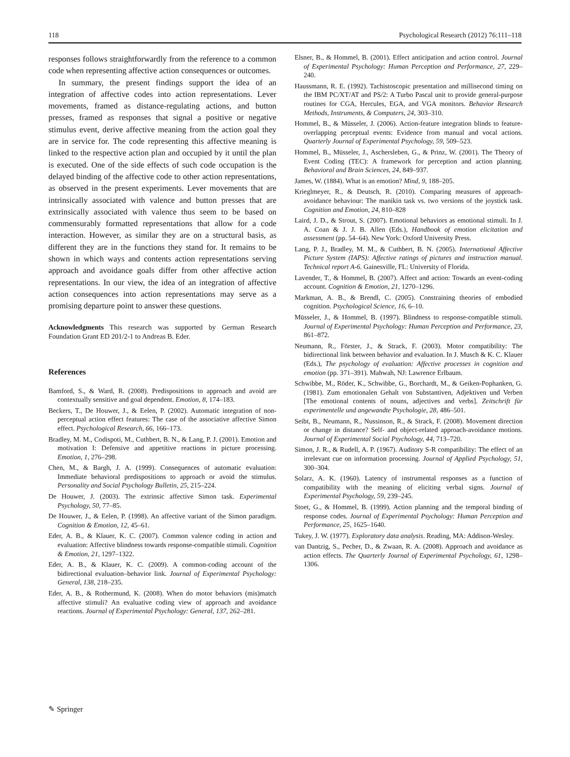118 Psychological Research (2012) 76:111–118
responses follows straightforwardly from the reference to a common code when representing affective action consequences or outcomes.
In summary, the present findings support the idea of an integration of affective codes into action representations. Lever movements, framed as distance-regulating actions, and button presses, framed as responses that signal a positive or negative stimulus event, derive affective meaning from the action goal they are in service for. The code representing this affective meaning is linked to the respective action plan and occupied by it until the plan is executed. One of the side effects of such code occupation is the delayed binding of the affective code to other action representations, as observed in the present experiments. Lever movements that are intrinsically associated with valence and button presses that are extrinsically associated with valence thus seem to be based on commensurably formatted representations that allow for a code interaction. However, as similar they are on a structural basis, as different they are in the functions they stand for. It remains to be shown in which ways and contents action representations serving approach and avoidance goals differ from other affective action representations. In our view, the idea of an integration of affective action consequences into action representations may serve as a promising departure point to answer these questions.
Acknowledgments This research was supported by German Research Foundation Grant ED 201/2-1 to Andreas B. Eder.
References
Bamford, S., & Ward, R. (2008). Predispositions to approach and avoid are contextually sensitive and goal dependent. Emotion, 8, 174–183.
Beckers, T., De Houwer, J., & Eelen, P. (2002). Automatic integration of non-perceptual action effect features: The case of the associative affective Simon effect. Psychological Research, 66, 166–173.
Bradley, M. M., Codispoti, M., Cuthbert, B. N., & Lang, P. J. (2001). Emotion and motivation I: Defensive and appetitive reactions in picture processing. Emotion, 1, 276–298.
Chen, M., & Bargh, J. A. (1999). Consequences of automatic evaluation: Immediate behavioral predispositions to approach or avoid the stimulus. Personality and Social Psychology Bulletin, 25, 215–224.
De Houwer, J. (2003). The extrinsic affective Simon task. Experimental Psychology, 50, 77–85.
De Houwer, J., & Eelen, P. (1998). An affective variant of the Simon paradigm. Cognition & Emotion, 12, 45–61.
Eder, A. B., & Klauer, K. C. (2007). Common valence coding in action and evaluation: Affective blindness towards response-compatible stimuli. Cognition & Emotion, 21, 1297–1322.
Eder, A. B., & Klauer, K. C. (2009). A common-coding account of the bidirectional evaluation–behavior link. Journal of Experimental Psychology: General, 138, 218–235.
Eder, A. B., & Rothermund, K. (2008). When do motor behaviors (mis)match affective stimuli? An evaluative coding view of approach and avoidance reactions. Journal of Experimental Psychology: General, 137, 262–281.
Elsner, B., & Hommel, B. (2001). Effect anticipation and action control. Journal of Experimental Psychology: Human Perception and Performance, 27, 229–240.
Haussmann, R. E. (1992). Tachistoscopic presentation and millisecond timing on the IBM PC/XT/AT and PS/2: A Turbo Pascal unit to provide general-purpose routines for CGA, Hercules, EGA, and VGA monitors. Behavior Research Methods, Instruments, & Computers, 24, 303–310.
Hommel, B., & Müsseler, J. (2006). Action-feature integration blinds to feature-overlapping perceptual events: Evidence from manual and vocal actions. Quarterly Journal of Experimental Psychology, 59, 509–523.
Hommel, B., Müsseler, J., Aschersleben, G., & Prinz, W. (2001). The Theory of Event Coding (TEC): A framework for perception and action planning. Behavioral and Brain Sciences, 24, 849–937.
James, W. (1884). What is an emotion? Mind, 9, 188–205.
Krieglmeyer, R., & Deutsch, R. (2010). Comparing measures of approach-avoidance behaviour: The manikin task vs. two versions of the joystick task. Cognition and Emotion, 24, 810–828
Laird, J. D., & Strout, S. (2007). Emotional behaviors as emotional stimuli. In J. A. Coan & J. J. B. Allen (Eds.), Handbook of emotion elicitation and assessment (pp. 54–64). New York: Oxford University Press.
Lang, P. J., Bradley, M. M., & Cuthbert, B. N. (2005). International Affective Picture System (IAPS): Affective ratings of pictures and instruction manual. Technical report A-6. Gainesville, FL: University of Florida.
Lavender, T., & Hommel, B. (2007). Affect and action: Towards an event-coding account. Cognition & Emotion, 21, 1270–1296.
Markman, A. B., & Brendl, C. (2005). Constraining theories of embodied cognition. Psychological Science, 16, 6–10.
Müsseler, J., & Hommel, B. (1997). Blindness to response-compatible stimuli. Journal of Experimental Psychology: Human Perception and Performance, 23, 861–872.
Neumann, R., Förster, J., & Strack, F. (2003). Motor compatibility: The bidirectional link between behavior and evaluation. In J. Musch & K. C. Klauer (Eds.), The psychology of evaluation: Affective processes in cognition and emotion (pp. 371–391). Mahwah, NJ: Lawrence Erlbaum.
Schwibbe, M., Röder, K., Schwibbe, G., Borchardt, M., & Geiken-Pophanken, G. (1981). Zum emotionalen Gehalt von Substantiven, Adjektiven und Verben [The emotional contents of nouns, adjectives and verbs]. Zeitschrift für experimentelle und angewandte Psychologie, 28, 486–501.
Seibt, B., Neumann, R., Nussinson, R., & Strack, F. (2008). Movement direction or change in distance? Self- and object-related approach-avoidance motions. Journal of Experimental Social Psychology, 44, 713–720.
Simon, J. R., & Rudell, A. P. (1967). Auditory S-R compatibility: The effect of an irrelevant cue on information processing. Journal of Applied Psychology, 51, 300–304.
Solarz, A. K. (1960). Latency of instrumental responses as a function of compatibility with the meaning of eliciting verbal signs. Journal of Experimental Psychology, 59, 239–245.
Stoet, G., & Hommel, B. (1999). Action planning and the temporal binding of response codes. Journal of Experimental Psychology: Human Perception and Performance, 25, 1625–1640.
Tukey, J. W. (1977). Exploratory data analysis. Reading, MA: Addison-Wesley.
van Dantzig, S., Pecher, D., & Zwaan, R. A. (2008). Approach and avoidance as action effects. The Quarterly Journal of Experimental Psychology, 61, 1298–1306.
✎ Springer